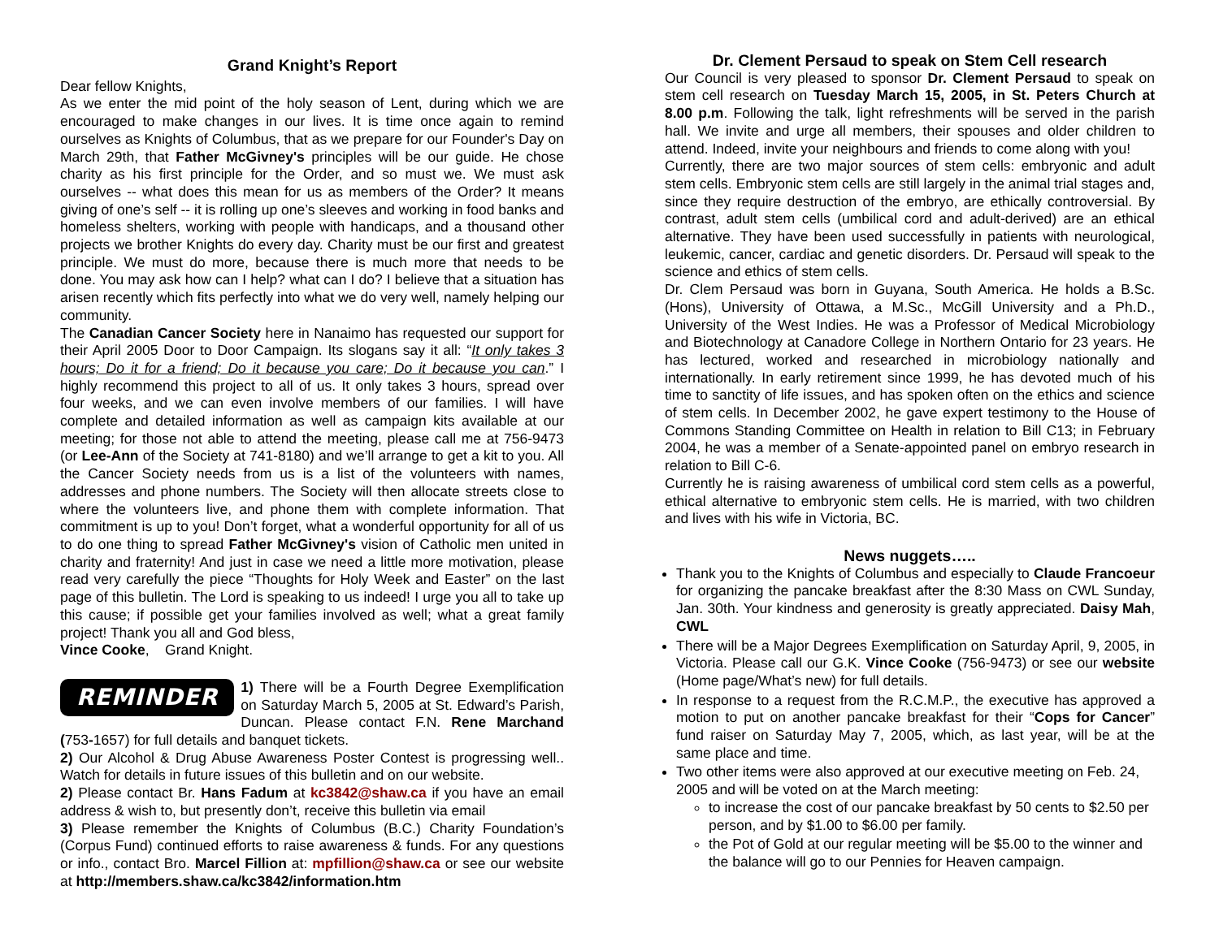Grand Knight’s Report
Dear fellow Knights,
As we enter the mid point of the holy season of Lent, during which we are encouraged to make changes in our lives. It is time once again to remind ourselves as Knights of Columbus, that as we prepare for our Founder's Day on March 29th, that Father McGivney's principles will be our guide. He chose charity as his first principle for the Order, and so must we. We must ask ourselves -- what does this mean for us as members of the Order? It means giving of one’s self -- it is rolling up one’s sleeves and working in food banks and homeless shelters, working with people with handicaps, and a thousand other projects we brother Knights do every day. Charity must be our first and greatest principle. We must do more, because there is much more that needs to be done. You may ask how can I help? what can I do? I believe that a situation has arisen recently which fits perfectly into what we do very well, namely helping our community.
The Canadian Cancer Society here in Nanaimo has requested our support for their April 2005 Door to Door Campaign. Its slogans say it all: “It only takes 3 hours; Do it for a friend; Do it because you care; Do it because you can.” I highly recommend this project to all of us. It only takes 3 hours, spread over four weeks, and we can even involve members of our families. I will have complete and detailed information as well as campaign kits available at our meeting; for those not able to attend the meeting, please call me at 756-9473 (or Lee-Ann of the Society at 741-8180) and we’ll arrange to get a kit to you. All the Cancer Society needs from us is a list of the volunteers with names, addresses and phone numbers. The Society will then allocate streets close to where the volunteers live, and phone them with complete information. That commitment is up to you! Don’t forget, what a wonderful opportunity for all of us to do one thing to spread Father McGivney's vision of Catholic men united in charity and fraternity! And just in case we need a little more motivation, please read very carefully the piece “Thoughts for Holy Week and Easter” on the last page of this bulletin. The Lord is speaking to us indeed! I urge you all to take up this cause; if possible get your families involved as well; what a great family project! Thank you all and God bless,
Vince Cooke, Grand Knight.
REMINDER
1) There will be a Fourth Degree Exemplification on Saturday March 5, 2005 at St. Edward’s Parish, Duncan. Please contact F.N. Rene Marchand (753-1657) for full details and banquet tickets.
2) Our Alcohol & Drug Abuse Awareness Poster Contest is progressing well.. Watch for details in future issues of this bulletin and on our website.
2) Please contact Br. Hans Fadum at kc3842@shaw.ca if you have an email address & wish to, but presently don’t, receive this bulletin via email
3) Please remember the Knights of Columbus (B.C.) Charity Foundation’s (Corpus Fund) continued efforts to raise awareness & funds. For any questions or info., contact Bro. Marcel Fillion at: mpfillion@shaw.ca or see our website at http://members.shaw.ca/kc3842/information.htm
Dr. Clement Persaud to speak on Stem Cell research
Our Council is very pleased to sponsor Dr. Clement Persaud to speak on stem cell research on Tuesday March 15, 2005, in St. Peters Church at 8.00 p.m. Following the talk, light refreshments will be served in the parish hall. We invite and urge all members, their spouses and older children to attend. Indeed, invite your neighbours and friends to come along with you!
Currently, there are two major sources of stem cells: embryonic and adult stem cells. Embryonic stem cells are still largely in the animal trial stages and, since they require destruction of the embryo, are ethically controversial. By contrast, adult stem cells (umbilical cord and adult-derived) are an ethical alternative. They have been used successfully in patients with neurological, leukemic, cancer, cardiac and genetic disorders. Dr. Persaud will speak to the science and ethics of stem cells.
Dr. Clem Persaud was born in Guyana, South America. He holds a B.Sc. (Hons), University of Ottawa, a M.Sc., McGill University and a Ph.D., University of the West Indies. He was a Professor of Medical Microbiology and Biotechnology at Canadore College in Northern Ontario for 23 years. He has lectured, worked and researched in microbiology nationally and internationally. In early retirement since 1999, he has devoted much of his time to sanctity of life issues, and has spoken often on the ethics and science of stem cells. In December 2002, he gave expert testimony to the House of Commons Standing Committee on Health in relation to Bill C13; in February 2004, he was a member of a Senate-appointed panel on embryo research in relation to Bill C-6.
Currently he is raising awareness of umbilical cord stem cells as a powerful, ethical alternative to embryonic stem cells. He is married, with two children and lives with his wife in Victoria, BC.
News nuggets…..
Thank you to the Knights of Columbus and especially to Claude Francoeur for organizing the pancake breakfast after the 8:30 Mass on CWL Sunday, Jan. 30th. Your kindness and generosity is greatly appreciated. Daisy Mah, CWL
There will be a Major Degrees Exemplification on Saturday April, 9, 2005, in Victoria. Please call our G.K. Vince Cooke (756-9473) or see our website (Home page/What’s new) for full details.
In response to a request from the R.C.M.P., the executive has approved a motion to put on another pancake breakfast for their “Cops for Cancer” fund raiser on Saturday May 7, 2005, which, as last year, will be at the same place and time.
Two other items were also approved at our executive meeting on Feb. 24, 2005 and will be voted on at the March meeting:
to increase the cost of our pancake breakfast by 50 cents to $2.50 per person, and by $1.00 to $6.00 per family.
the Pot of Gold at our regular meeting will be $5.00 to the winner and the balance will go to our Pennies for Heaven campaign.